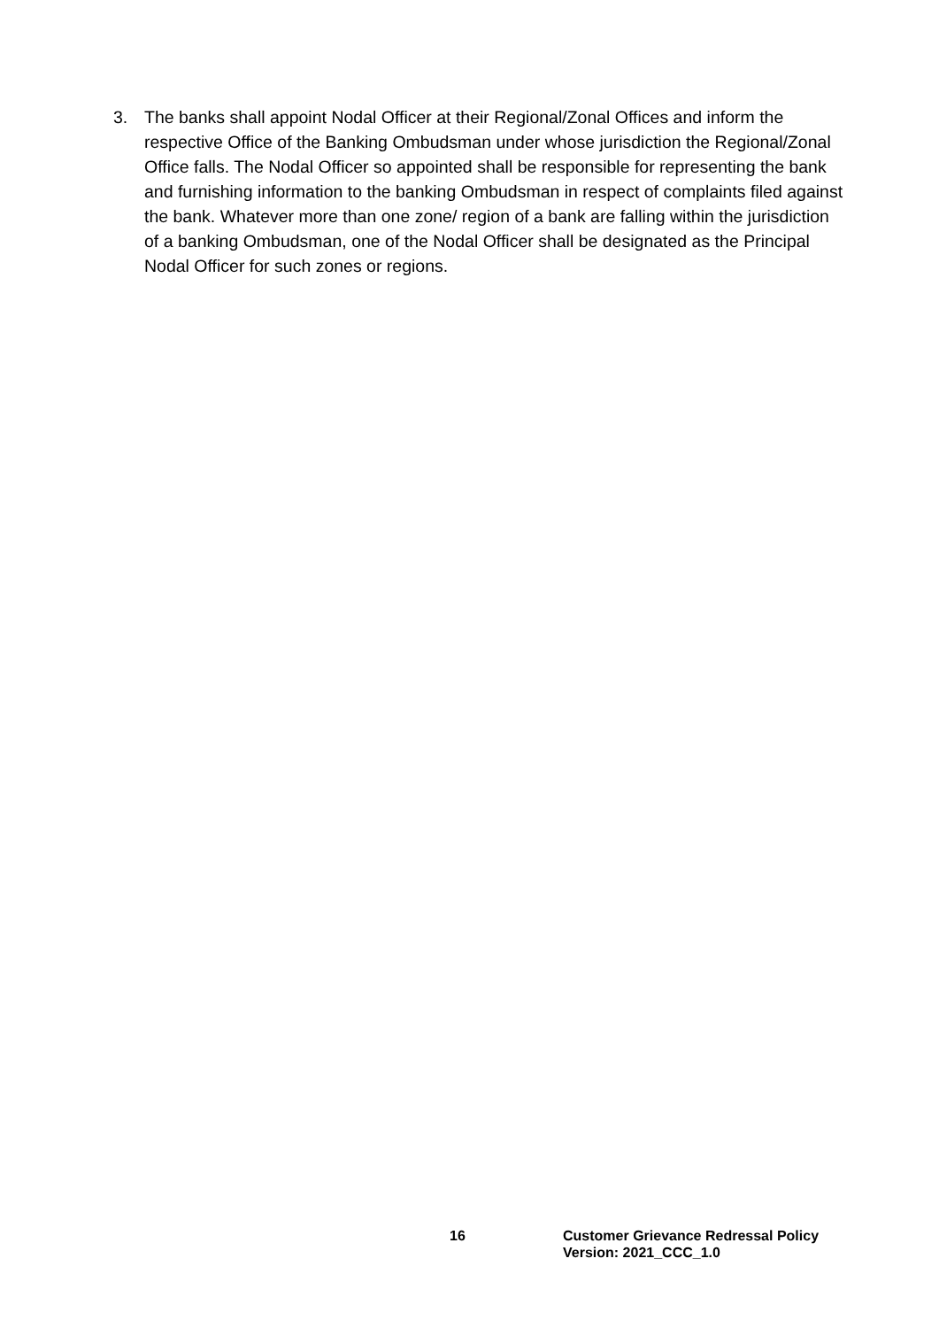3. The banks shall appoint Nodal Officer at their Regional/Zonal Offices and inform the respective Office of the Banking Ombudsman under whose jurisdiction the Regional/Zonal Office falls. The Nodal Officer so appointed shall be responsible for representing the bank and furnishing information to the banking Ombudsman in respect of complaints filed against the bank. Whatever more than one zone/ region of a bank are falling within the jurisdiction of a banking Ombudsman, one of the Nodal Officer shall be designated as the Principal Nodal Officer for such zones or regions.
16 Customer Grievance Redressal Policy
Version: 2021_CCC_1.0